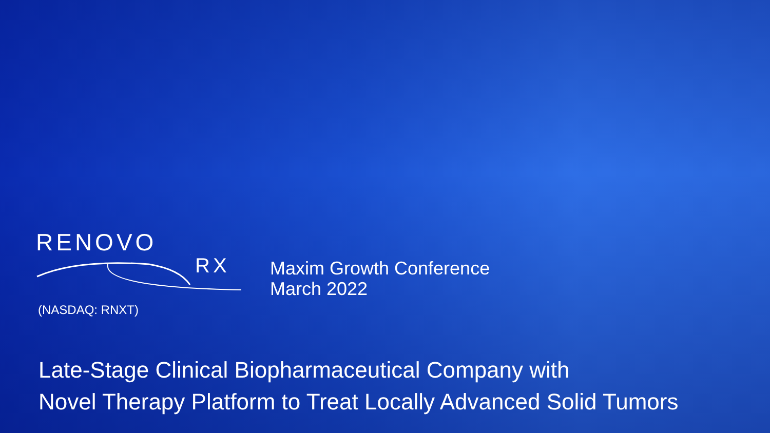RENOVO
RX
(NASDAQ: RNXT)
Maxim Growth Conference
March 2022
Late-Stage Clinical Biopharmaceutical Company with
Novel Therapy Platform to Treat Locally Advanced Solid Tumors